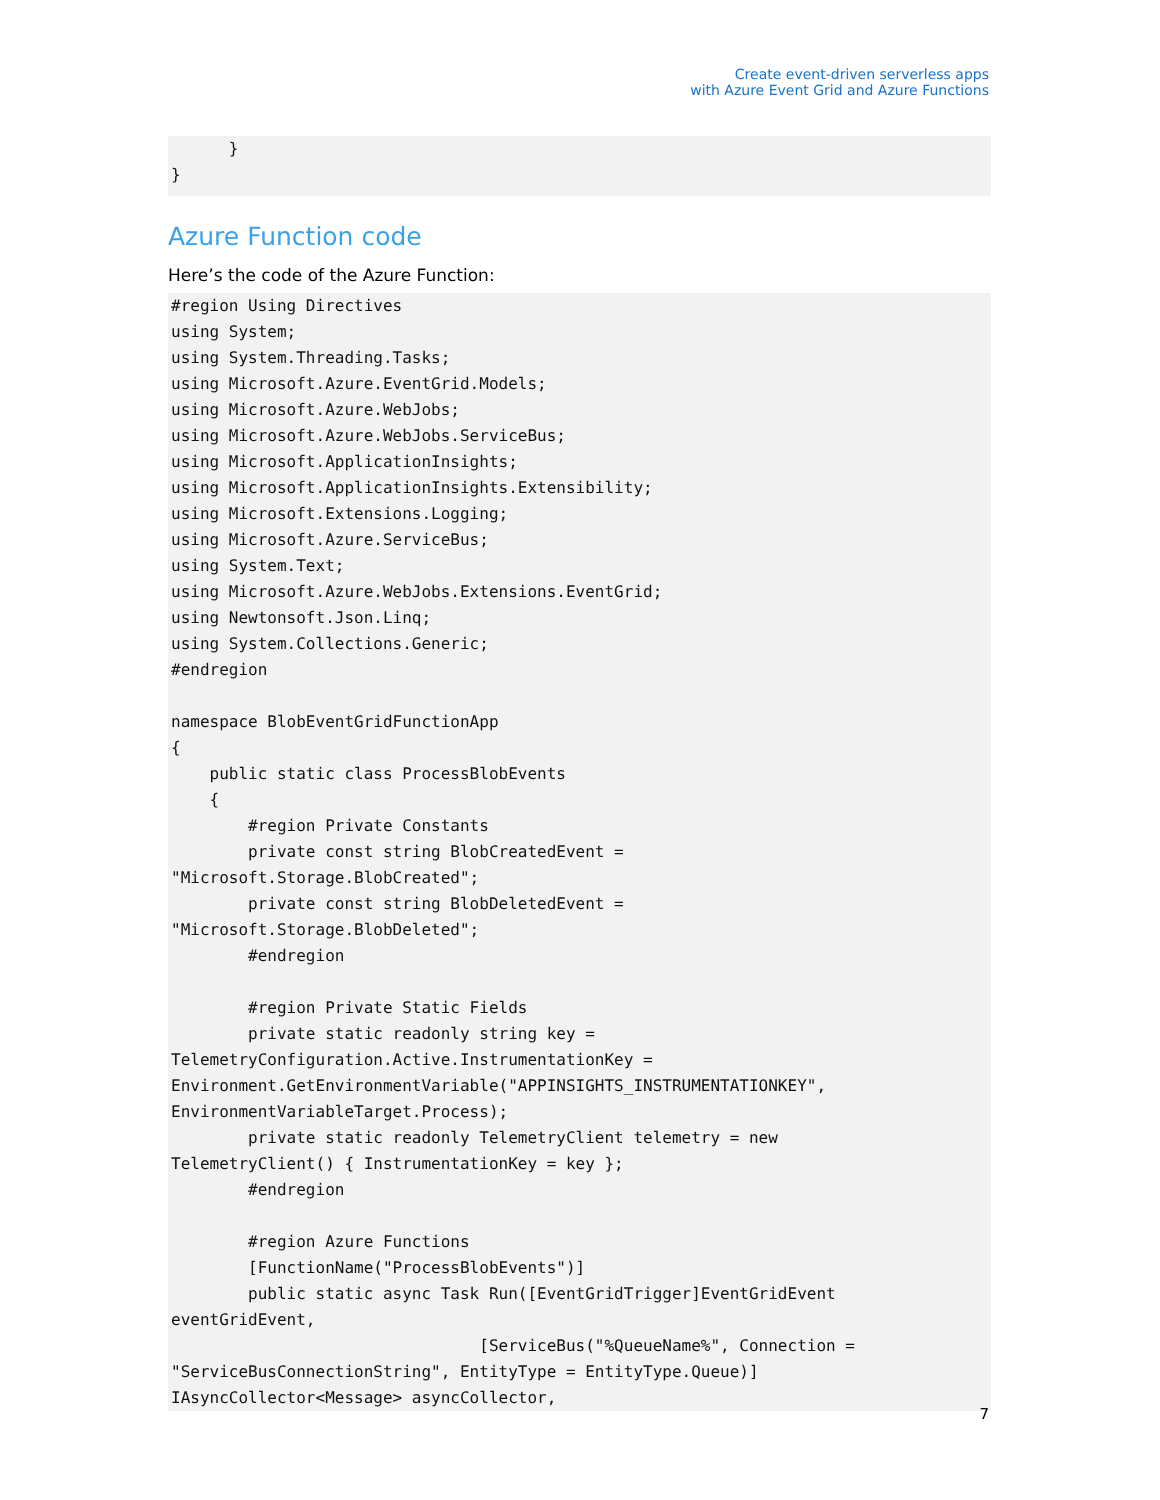Create event-driven serverless apps
with Azure Event Grid and Azure Functions
      }
}
Azure Function code
Here’s the code of the Azure Function:
#region Using Directives
using System;
using System.Threading.Tasks;
using Microsoft.Azure.EventGrid.Models;
using Microsoft.Azure.WebJobs;
using Microsoft.Azure.WebJobs.ServiceBus;
using Microsoft.ApplicationInsights;
using Microsoft.ApplicationInsights.Extensibility;
using Microsoft.Extensions.Logging;
using Microsoft.Azure.ServiceBus;
using System.Text;
using Microsoft.Azure.WebJobs.Extensions.EventGrid;
using Newtonsoft.Json.Linq;
using System.Collections.Generic;
#endregion

namespace BlobEventGridFunctionApp
{
    public static class ProcessBlobEvents
    {
        #region Private Constants
        private const string BlobCreatedEvent =
"Microsoft.Storage.BlobCreated";
        private const string BlobDeletedEvent =
"Microsoft.Storage.BlobDeleted";
        #endregion

        #region Private Static Fields
        private static readonly string key =
TelemetryConfiguration.Active.InstrumentationKey =
Environment.GetEnvironmentVariable("APPINSIGHTS_INSTRUMENTATIONKEY",
EnvironmentVariableTarget.Process);
        private static readonly TelemetryClient telemetry = new
TelemetryClient() { InstrumentationKey = key };
        #endregion

        #region Azure Functions
        [FunctionName("ProcessBlobEvents")]
        public static async Task Run([EventGridTrigger]EventGridEvent
eventGridEvent,
                                [ServiceBus("%QueueName%", Connection =
"ServiceBusConnectionString", EntityType = EntityType.Queue)]
IAsyncCollector<Message> asyncCollector,
7